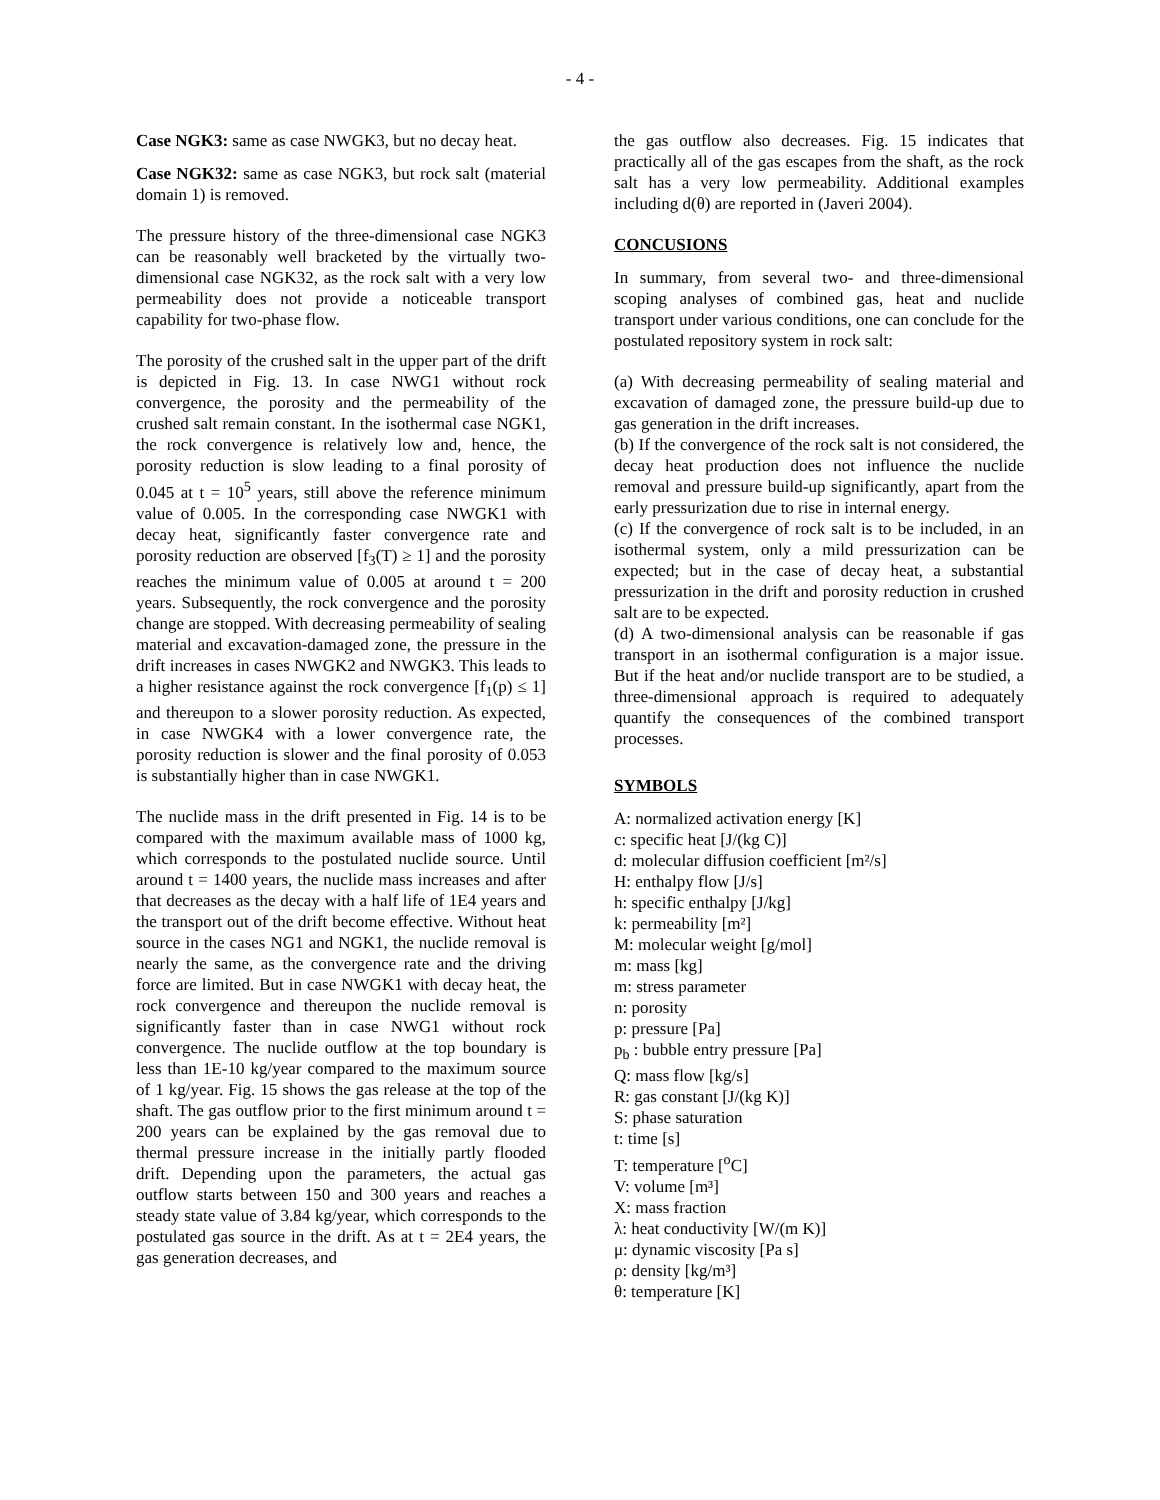- 4 -
Case NGK3: same as case NWGK3, but no decay heat.
Case NGK32: same as case NGK3, but rock salt (material domain 1) is removed.
The pressure history of the three-dimensional case NGK3 can be reasonably well bracketed by the virtually two-dimensional case NGK32, as the rock salt with a very low permeability does not provide a noticeable transport capability for two-phase flow.
The porosity of the crushed salt in the upper part of the drift is depicted in Fig. 13. In case NWG1 without rock convergence, the porosity and the permeability of the crushed salt remain constant. In the isothermal case NGK1, the rock convergence is relatively low and, hence, the porosity reduction is slow leading to a final porosity of 0.045 at t = 10<sup>5</sup> years, still above the reference minimum value of 0.005. In the corresponding case NWGK1 with decay heat, significantly faster convergence rate and porosity reduction are observed [f<sub>3</sub>(T) ≥ 1] and the porosity reaches the minimum value of 0.005 at around t = 200 years. Subsequently, the rock convergence and the porosity change are stopped. With decreasing permeability of sealing material and excavation-damaged zone, the pressure in the drift increases in cases NWGK2 and NWGK3. This leads to a higher resistance against the rock convergence [f<sub>1</sub>(p) ≤ 1] and thereupon to a slower porosity reduction. As expected, in case NWGK4 with a lower convergence rate, the porosity reduction is slower and the final porosity of 0.053 is substantially higher than in case NWGK1.
The nuclide mass in the drift presented in Fig. 14 is to be compared with the maximum available mass of 1000 kg, which corresponds to the postulated nuclide source. Until around t = 1400 years, the nuclide mass increases and after that decreases as the decay with a half life of 1E4 years and the transport out of the drift become effective. Without heat source in the cases NG1 and NGK1, the nuclide removal is nearly the same, as the convergence rate and the driving force are limited. But in case NWGK1 with decay heat, the rock convergence and thereupon the nuclide removal is significantly faster than in case NWG1 without rock convergence. The nuclide outflow at the top boundary is less than 1E-10 kg/year compared to the maximum source of 1 kg/year. Fig. 15 shows the gas release at the top of the shaft. The gas outflow prior to the first minimum around t = 200 years can be explained by the gas removal due to thermal pressure increase in the initially partly flooded drift. Depending upon the parameters, the actual gas outflow starts between 150 and 300 years and reaches a steady state value of 3.84 kg/year, which corresponds to the postulated gas source in the drift. As at t = 2E4 years, the gas generation decreases, and
the gas outflow also decreases. Fig. 15 indicates that practically all of the gas escapes from the shaft, as the rock salt has a very low permeability. Additional examples including d(θ) are reported in (Javeri 2004).
CONCUSIONS
In summary, from several two- and three-dimensional scoping analyses of combined gas, heat and nuclide transport under various conditions, one can conclude for the postulated repository system in rock salt:
(a) With decreasing permeability of sealing material and excavation of damaged zone, the pressure build-up due to gas generation in the drift increases.
(b) If the convergence of the rock salt is not considered, the decay heat production does not influence the nuclide removal and pressure build-up significantly, apart from the early pressurization due to rise in internal energy.
(c) If the convergence of rock salt is to be included, in an isothermal system, only a mild pressurization can be expected; but in the case of decay heat, a substantial pressurization in the drift and porosity reduction in crushed salt are to be expected.
(d) A two-dimensional analysis can be reasonable if gas transport in an isothermal configuration is a major issue. But if the heat and/or nuclide transport are to be studied, a three-dimensional approach is required to adequately quantify the consequences of the combined transport processes.
SYMBOLS
A: normalized activation energy [K]
c: specific heat [J/(kg C)]
d: molecular diffusion coefficient [m²/s]
H: enthalpy flow [J/s]
h: specific enthalpy [J/kg]
k: permeability [m²]
M: molecular weight [g/mol]
m: mass [kg]
m: stress parameter
n: porosity
p: pressure [Pa]
p<sub>b</sub> : bubble entry pressure [Pa]
Q: mass flow [kg/s]
R: gas constant [J/(kg K)]
S: phase saturation
t: time [s]
T: temperature [<sup>o</sup>C]
V: volume [m³]
X: mass fraction
λ: heat conductivity [W/(m K)]
μ: dynamic viscosity [Pa s]
ρ: density [kg/m³]
θ: temperature [K]